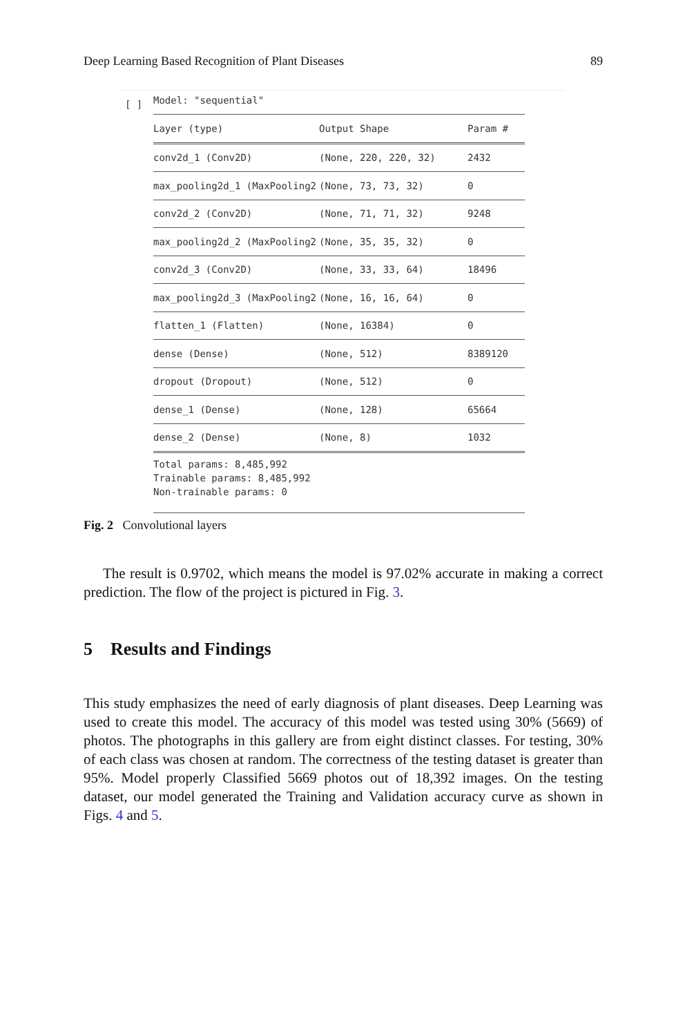Deep Learning Based Recognition of Plant Diseases 89
[ ]
Model: "sequential"
Layer (type) Output Shape Param #
conv2d_1 (Conv2D) (None, 220, 220, 32) 2432
max_pooling2d_1 (MaxPooling2 (None, 73, 73, 32) 0
conv2d_2 (Conv2D) (None, 71, 71, 32) 9248
max_pooling2d_2 (MaxPooling2 (None, 35, 35, 32) 0
conv2d_3 (Conv2D) (None, 33, 33, 64) 18496
max_pooling2d_3 (MaxPooling2 (None, 16, 16, 64) 0
flatten_1 (Flatten) (None, 16384) 0
dense (Dense) (None, 512) 8389120
dropout (Dropout) (None, 512) 0
dense_1 (Dense) (None, 128) 65664
dense_2 (Dense) (None, 8) 1032
Total params: 8,485,992
Trainable params: 8,485,992
Non-trainable params: 0
Fig. 2 Convolutional layers
The result is 0.9702, which means the model is 97.02% accurate in making a correct prediction. The flow of the project is pictured in Fig. 3.
5 Results and Findings
This study emphasizes the need of early diagnosis of plant diseases. Deep Learning was used to create this model. The accuracy of this model was tested using 30% (5669) of photos. The photographs in this gallery are from eight distinct classes. For testing, 30% of each class was chosen at random. The correctness of the testing dataset is greater than 95%. Model properly Classified 5669 photos out of 18,392 images. On the testing dataset, our model generated the Training and Validation accuracy curve as shown in Figs. 4 and 5.